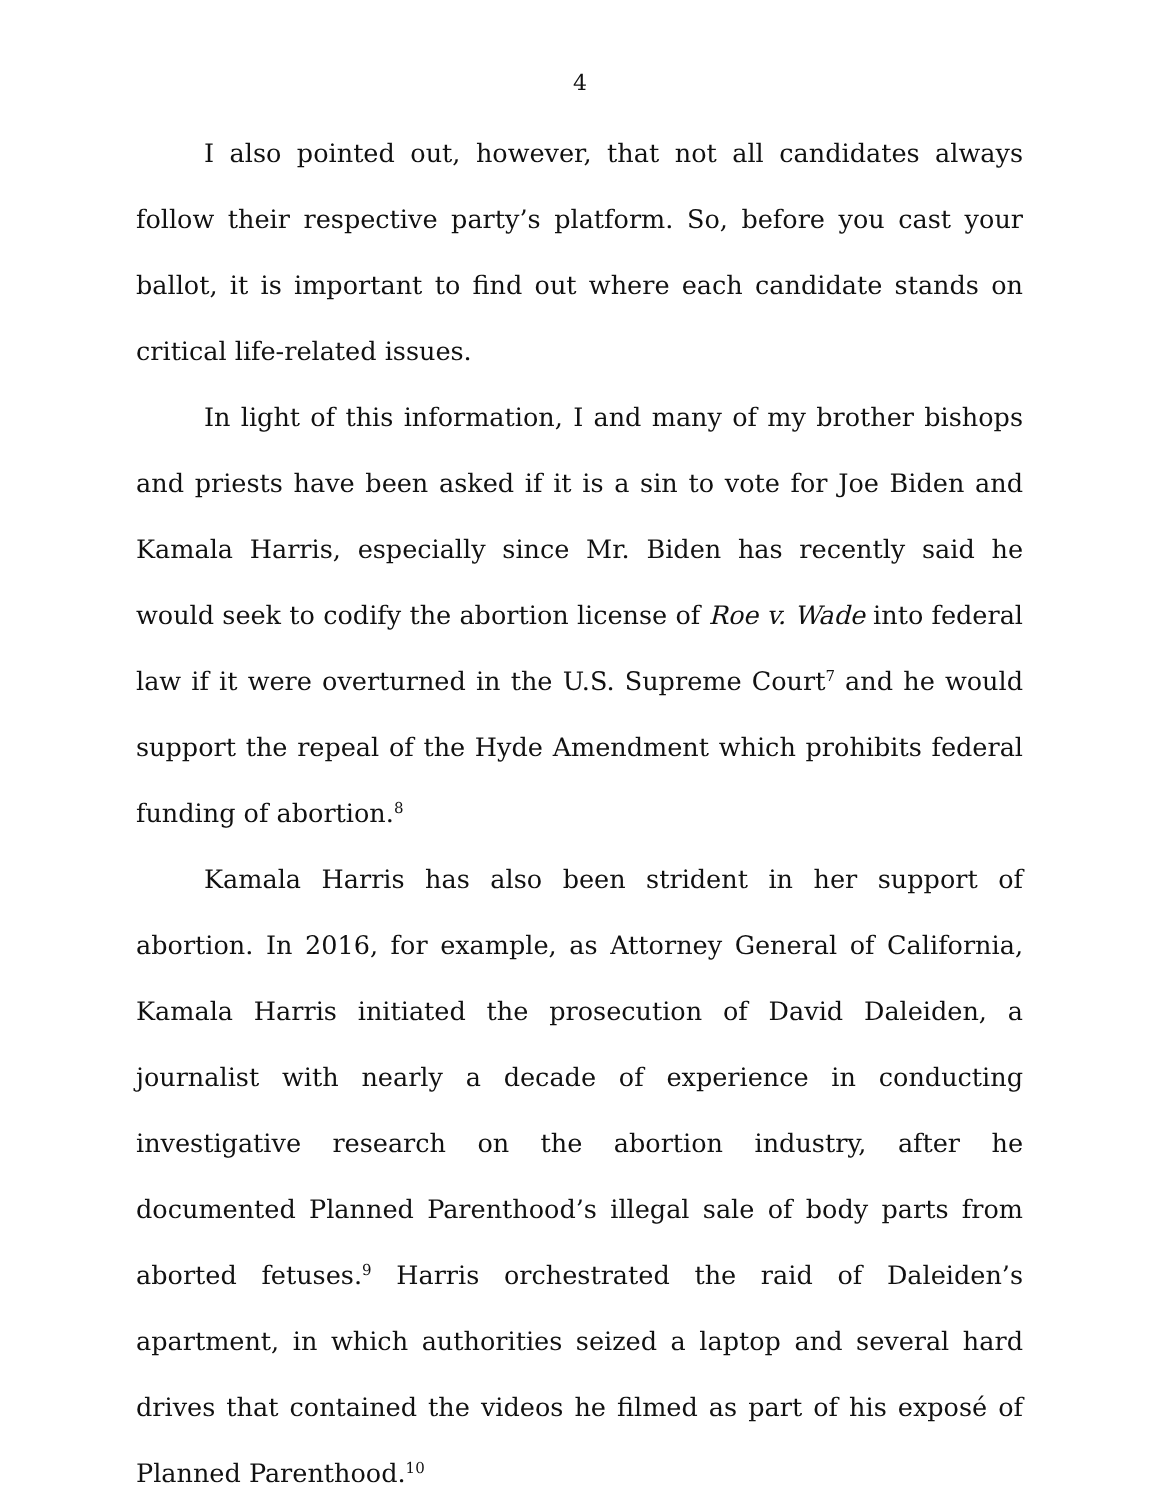4
I also pointed out, however, that not all candidates always follow their respective party’s platform. So, before you cast your ballot, it is important to find out where each candidate stands on critical life-related issues.
In light of this information, I and many of my brother bishops and priests have been asked if it is a sin to vote for Joe Biden and Kamala Harris, especially since Mr. Biden has recently said he would seek to codify the abortion license of Roe v. Wade into federal law if it were overturned in the U.S. Supreme Court<sup>7</sup> and he would support the repeal of the Hyde Amendment which prohibits federal funding of abortion.<sup>8</sup>
Kamala Harris has also been strident in her support of abortion. In 2016, for example, as Attorney General of California, Kamala Harris initiated the prosecution of David Daleiden, a journalist with nearly a decade of experience in conducting investigative research on the abortion industry, after he documented Planned Parenthood’s illegal sale of body parts from aborted fetuses.<sup>9</sup> Harris orchestrated the raid of Daleiden’s apartment, in which authorities seized a laptop and several hard drives that contained the videos he filmed as part of his exposé of Planned Parenthood.<sup>10</sup>